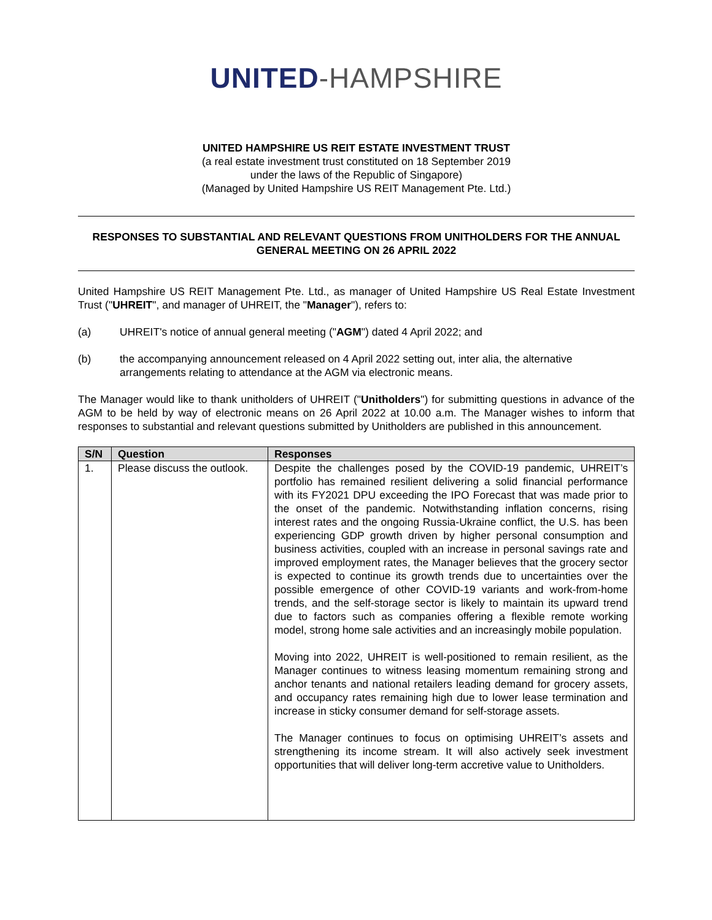UNITED-HAMPSHIRE
UNITED HAMPSHIRE US REIT ESTATE INVESTMENT TRUST
(a real estate investment trust constituted on 18 September 2019
under the laws of the Republic of Singapore)
(Managed by United Hampshire US REIT Management Pte. Ltd.)
RESPONSES TO SUBSTANTIAL AND RELEVANT QUESTIONS FROM UNITHOLDERS FOR THE ANNUAL GENERAL MEETING ON 26 APRIL 2022
United Hampshire US REIT Management Pte. Ltd., as manager of United Hampshire US Real Estate Investment Trust ("UHREIT", and manager of UHREIT, the "Manager"), refers to:
(a) UHREIT's notice of annual general meeting ("AGM") dated 4 April 2022; and
(b) the accompanying announcement released on 4 April 2022 setting out, inter alia, the alternative arrangements relating to attendance at the AGM via electronic means.
The Manager would like to thank unitholders of UHREIT ("Unitholders") for submitting questions in advance of the AGM to be held by way of electronic means on 26 April 2022 at 10.00 a.m. The Manager wishes to inform that responses to substantial and relevant questions submitted by Unitholders are published in this announcement.
| S/N | Question | Responses |
| --- | --- | --- |
| 1. | Please discuss the outlook. | Despite the challenges posed by the COVID-19 pandemic, UHREIT’s portfolio has remained resilient delivering a solid financial performance with its FY2021 DPU exceeding the IPO Forecast that was made prior to the onset of the pandemic. Notwithstanding inflation concerns, rising interest rates and the ongoing Russia-Ukraine conflict, the U.S. has been experiencing GDP growth driven by higher personal consumption and business activities, coupled with an increase in personal savings rate and improved employment rates, the Manager believes that the grocery sector is expected to continue its growth trends due to uncertainties over the possible emergence of other COVID-19 variants and work-from-home trends, and the self-storage sector is likely to maintain its upward trend due to factors such as companies offering a flexible remote working model, strong home sale activities and an increasingly mobile population. Moving into 2022, UHREIT is well-positioned to remain resilient, as the Manager continues to witness leasing momentum remaining strong and anchor tenants and national retailers leading demand for grocery assets, and occupancy rates remaining high due to lower lease termination and increase in sticky consumer demand for self-storage assets. The Manager continues to focus on optimising UHREIT’s assets and strengthening its income stream. It will also actively seek investment opportunities that will deliver long-term accretive value to Unitholders. |